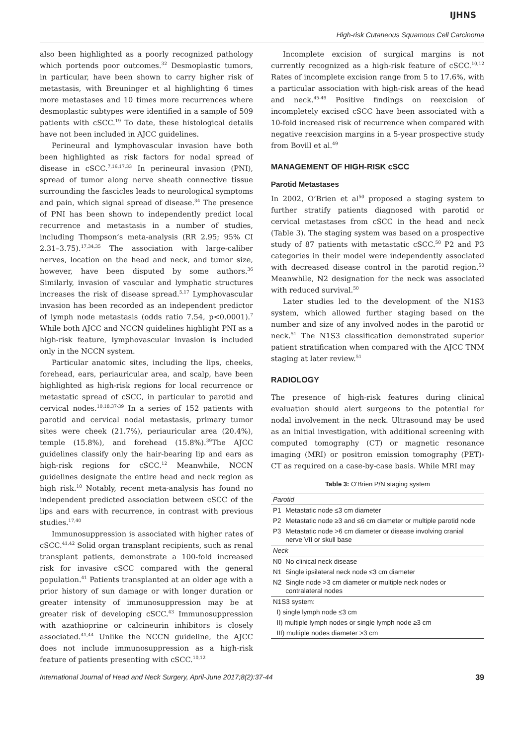IJHNS
High-risk Cutaneous Squamous Cell Carcinoma
also been highlighted as a poorly recognized pathology which portends poor outcomes.<sup>32</sup> Desmoplastic tumors, in particular, have been shown to carry higher risk of metastasis, with Breuninger et al highlighting 6 times more metastases and 10 times more recurrences where desmoplastic subtypes were identified in a sample of 509 patients with cSCC.<sup>19</sup> To date, these histological details have not been included in AJCC guidelines.
Perineural and lymphovascular invasion have both been highlighted as risk factors for nodal spread of disease in cSCC.<sup>7,16,17,33</sup> In perineural invasion (PNI), spread of tumor along nerve sheath connective tissue surrounding the fascicles leads to neurological symptoms and pain, which signal spread of disease.<sup>34</sup> The presence of PNI has been shown to independently predict local recurrence and metastasis in a number of studies, including Thompson’s meta-analysis (RR 2.95; 95% CI 2.31–3.75).<sup>17,34,35</sup> The association with large-caliber nerves, location on the head and neck, and tumor size, however, have been disputed by some authors.<sup>36</sup> Similarly, invasion of vascular and lymphatic structures increases the risk of disease spread.<sup>5,17</sup> Lymphovascular invasion has been recorded as an independent predictor of lymph node metastasis (odds ratio 7.54, p<0.0001).<sup>7</sup> While both AJCC and NCCN guidelines highlight PNI as a high-risk feature, lymphovascular invasion is included only in the NCCN system.
Particular anatomic sites, including the lips, cheeks, forehead, ears, periauricular area, and scalp, have been highlighted as high-risk regions for local recurrence or metastatic spread of cSCC, in particular to parotid and cervical nodes.<sup>10,18,37-39</sup> In a series of 152 patients with parotid and cervical nodal metastasis, primary tumor sites were cheek (21.7%), periauricular area (20.4%), temple (15.8%), and forehead (15.8%).<sup>39</sup>The AJCC guidelines classify only the hair-bearing lip and ears as high-risk regions for cSCC.<sup>12</sup> Meanwhile, NCCN guidelines designate the entire head and neck region as high risk.<sup>10</sup> Notably, recent meta-analysis has found no independent predicted association between cSCC of the lips and ears with recurrence, in contrast with previous studies.<sup>17,40</sup>
Immunosuppression is associated with higher rates of cSCC.<sup>41,42</sup> Solid organ transplant recipients, such as renal transplant patients, demonstrate a 100-fold increased risk for invasive cSCC compared with the general population.<sup>41</sup> Patients transplanted at an older age with a prior history of sun damage or with longer duration or greater intensity of immunosuppression may be at greater risk of developing cSCC.<sup>43</sup> Immunosuppression with azathioprine or calcineurin inhibitors is closely associated.<sup>41,44</sup> Unlike the NCCN guideline, the AJCC does not include immunosuppression as a high-risk feature of patients presenting with cSCC.<sup>10,12</sup>
Incomplete excision of surgical margins is not currently recognized as a high-risk feature of cSCC.<sup>10,12</sup> Rates of incomplete excision range from 5 to 17.6%, with a particular association with high-risk areas of the head and neck.<sup>45-49</sup> Positive findings on reexcision of incompletely excised cSCC have been associated with a 10-fold increased risk of recurrence when compared with negative reexcision margins in a 5-year prospective study from Bovill et al.<sup>49</sup>
MANAGEMENT OF HIGH-RISK cSCC
Parotid Metastases
In 2002, O’Brien et al<sup>50</sup> proposed a staging system to further stratify patients diagnosed with parotid or cervical metastases from cSCC in the head and neck (Table 3). The staging system was based on a prospective study of 87 patients with metastatic cSCC.<sup>50</sup> P2 and P3 categories in their model were independently associated with decreased disease control in the parotid region.<sup>50</sup> Meanwhile, N2 designation for the neck was associated with reduced survival.<sup>50</sup>
Later studies led to the development of the N1S3 system, which allowed further staging based on the number and size of any involved nodes in the parotid or neck.<sup>51</sup> The N1S3 classification demonstrated superior patient stratification when compared with the AJCC TNM staging at later review.<sup>51</sup>
RADIOLOGY
The presence of high-risk features during clinical evaluation should alert surgeons to the potential for nodal involvement in the neck. Ultrasound may be used as an initial investigation, with additional screening with computed tomography (CT) or magnetic resonance imaging (MRI) or positron emission tomography (PET)-CT as required on a case-by-case basis. While MRI may
Table 3: O’Brien P/N staging system
| Parotid | |
| P1 | Metastatic node ≤3 cm diameter |
| P2 | Metastatic node ≥3 and ≤6 cm diameter or multiple parotid node |
| P3 | Metastatic node >6 cm diameter or disease involving cranial nerve VII or skull base |
| Neck | |
| N0 | No clinical neck disease |
| N1 | Single ipsilateral neck node ≤3 cm diameter |
| N2 | Single node >3 cm diameter or multiple neck nodes or contralateral nodes |
| N1S3 system: | |
| I) single lymph node ≤3 cm | |
| II) multiple lymph nodes or single lymph node ≥3 cm | |
| III) multiple nodes diameter >3 cm | |
International Journal of Head and Neck Surgery, April-June 2017;8(2):37-44 39